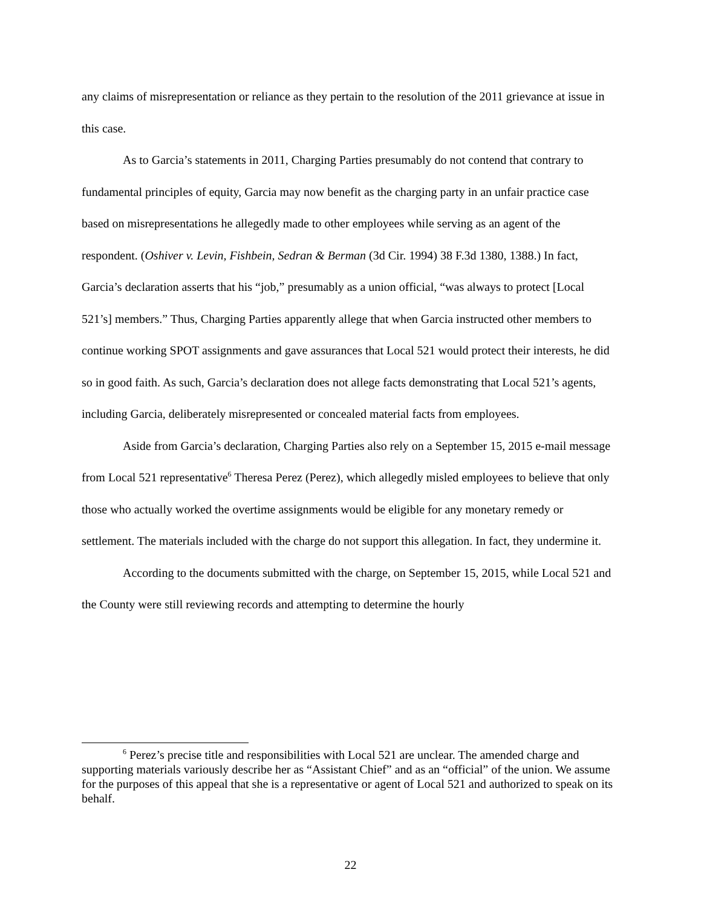any claims of misrepresentation or reliance as they pertain to the resolution of the 2011 grievance at issue in this case.
As to Garcia’s statements in 2011, Charging Parties presumably do not contend that contrary to fundamental principles of equity, Garcia may now benefit as the charging party in an unfair practice case based on misrepresentations he allegedly made to other employees while serving as an agent of the respondent. (Oshiver v. Levin, Fishbein, Sedran & Berman (3d Cir. 1994) 38 F.3d 1380, 1388.) In fact, Garcia’s declaration asserts that his “job,” presumably as a union official, “was always to protect [Local 521’s] members.” Thus, Charging Parties apparently allege that when Garcia instructed other members to continue working SPOT assignments and gave assurances that Local 521 would protect their interests, he did so in good faith. As such, Garcia’s declaration does not allege facts demonstrating that Local 521’s agents, including Garcia, deliberately misrepresented or concealed material facts from employees.
Aside from Garcia’s declaration, Charging Parties also rely on a September 15, 2015 e-mail message from Local 521 representative<sup>6</sup> Theresa Perez (Perez), which allegedly misled employees to believe that only those who actually worked the overtime assignments would be eligible for any monetary remedy or settlement. The materials included with the charge do not support this allegation. In fact, they undermine it.
According to the documents submitted with the charge, on September 15, 2015, while Local 521 and the County were still reviewing records and attempting to determine the hourly
<sup>6</sup> Perez’s precise title and responsibilities with Local 521 are unclear. The amended charge and supporting materials variously describe her as “Assistant Chief” and as an “official” of the union. We assume for the purposes of this appeal that she is a representative or agent of Local 521 and authorized to speak on its behalf.
22